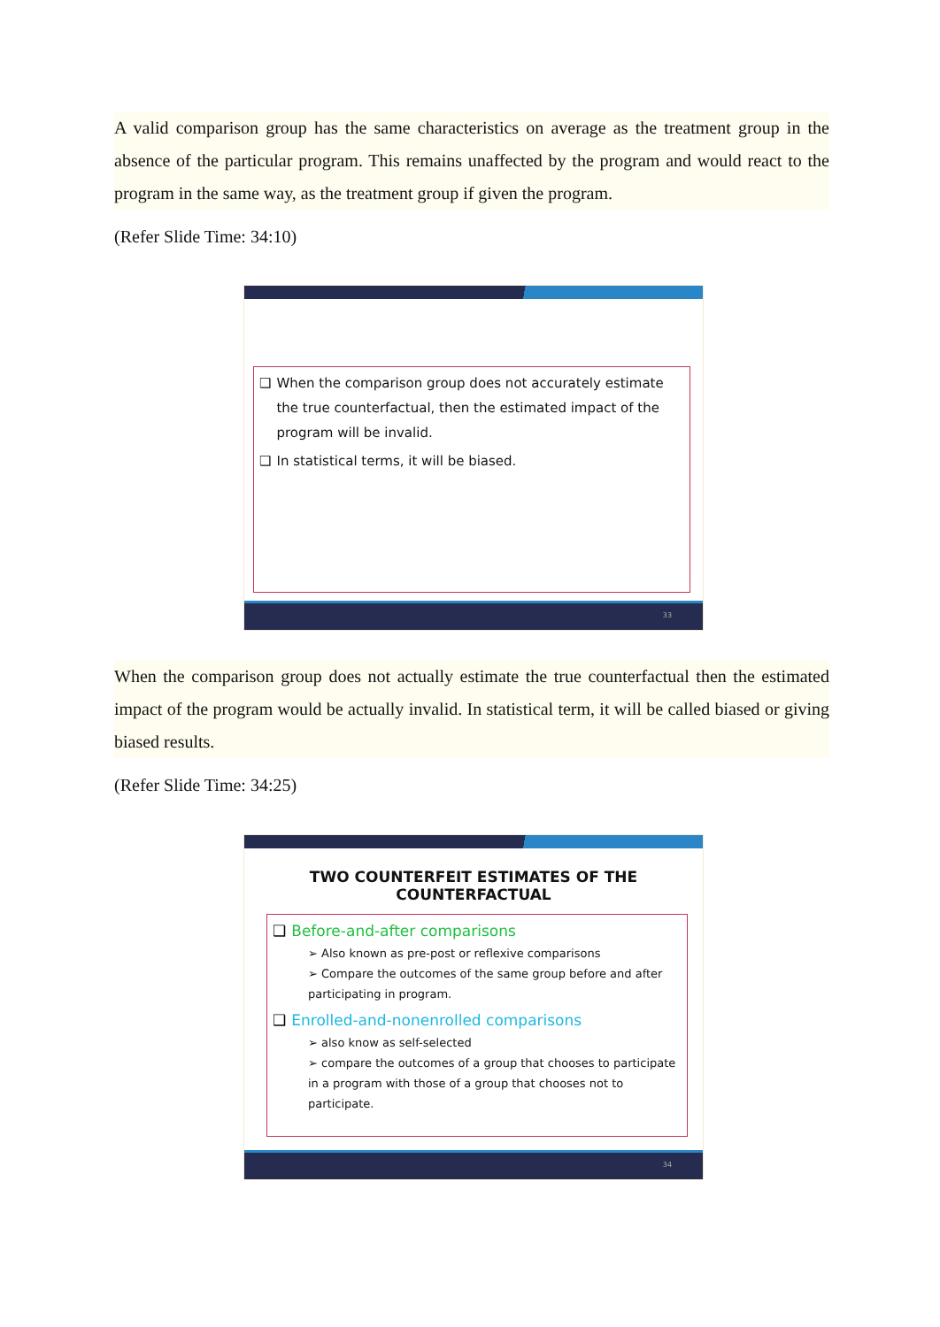A valid comparison group has the same characteristics on average as the treatment group in the absence of the particular program. This remains unaffected by the program and would react to the program in the same way, as the treatment group if given the program.
(Refer Slide Time: 34:10)
❑ When the comparison group does not accurately estimate the true counterfactual, then the estimated impact of the program will be invalid.
❑ In statistical terms, it will be biased.
33
When the comparison group does not actually estimate the true counterfactual then the estimated impact of the program would be actually invalid. In statistical term, it will be called biased or giving biased results.
(Refer Slide Time: 34:25)
TWO COUNTERFEIT ESTIMATES OF THE COUNTERFACTUAL
❑ Before-and-after comparisons
➢ Also known as pre-post or reflexive comparisons
➢ Compare the outcomes of the same group before and after participating in program.
❑ Enrolled-and-nonenrolled comparisons
➢ also know as self-selected
➢ compare the outcomes of a group that chooses to participate in a program with those of a group that chooses not to participate.
34